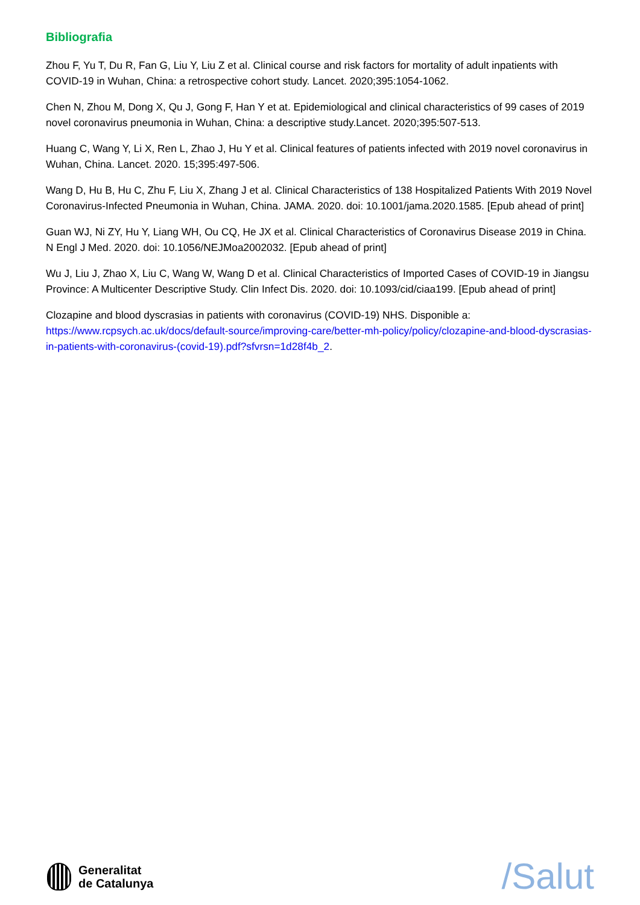Bibliografia
Zhou F, Yu T, Du R, Fan G, Liu Y, Liu Z et al. Clinical course and risk factors for mortality of adult inpatients with COVID-19 in Wuhan, China: a retrospective cohort study. Lancet. 2020;395:1054-1062.
Chen N, Zhou M, Dong X, Qu J, Gong F, Han Y et at. Epidemiological and clinical characteristics of 99 cases of 2019 novel coronavirus pneumonia in Wuhan, China: a descriptive study.Lancet. 2020;395:507-513.
Huang C, Wang Y, Li X, Ren L, Zhao J, Hu Y et al. Clinical features of patients infected with 2019 novel coronavirus in Wuhan, China. Lancet. 2020. 15;395:497-506.
Wang D, Hu B, Hu C, Zhu F, Liu X, Zhang J et al. Clinical Characteristics of 138 Hospitalized Patients With 2019 Novel Coronavirus-Infected Pneumonia in Wuhan, China. JAMA. 2020. doi: 10.1001/jama.2020.1585. [Epub ahead of print]
Guan WJ, Ni ZY, Hu Y, Liang WH, Ou CQ, He JX et al. Clinical Characteristics of Coronavirus Disease 2019 in China. N Engl J Med. 2020. doi: 10.1056/NEJMoa2002032. [Epub ahead of print]
Wu J, Liu J, Zhao X, Liu C, Wang W, Wang D et al. Clinical Characteristics of Imported Cases of COVID-19 in Jiangsu Province: A Multicenter Descriptive Study. Clin Infect Dis. 2020. doi: 10.1093/cid/ciaa199. [Epub ahead of print]
Clozapine and blood dyscrasias in patients with coronavirus (COVID-19) NHS. Disponible a: https://www.rcpsych.ac.uk/docs/default-source/improving-care/better-mh-policy/policy/clozapine-and-blood-dyscrasias-in-patients-with-coronavirus-(covid-19).pdf?sfvrsn=1d28f4b_2.
Generalitat
de Catalunya
/Salut